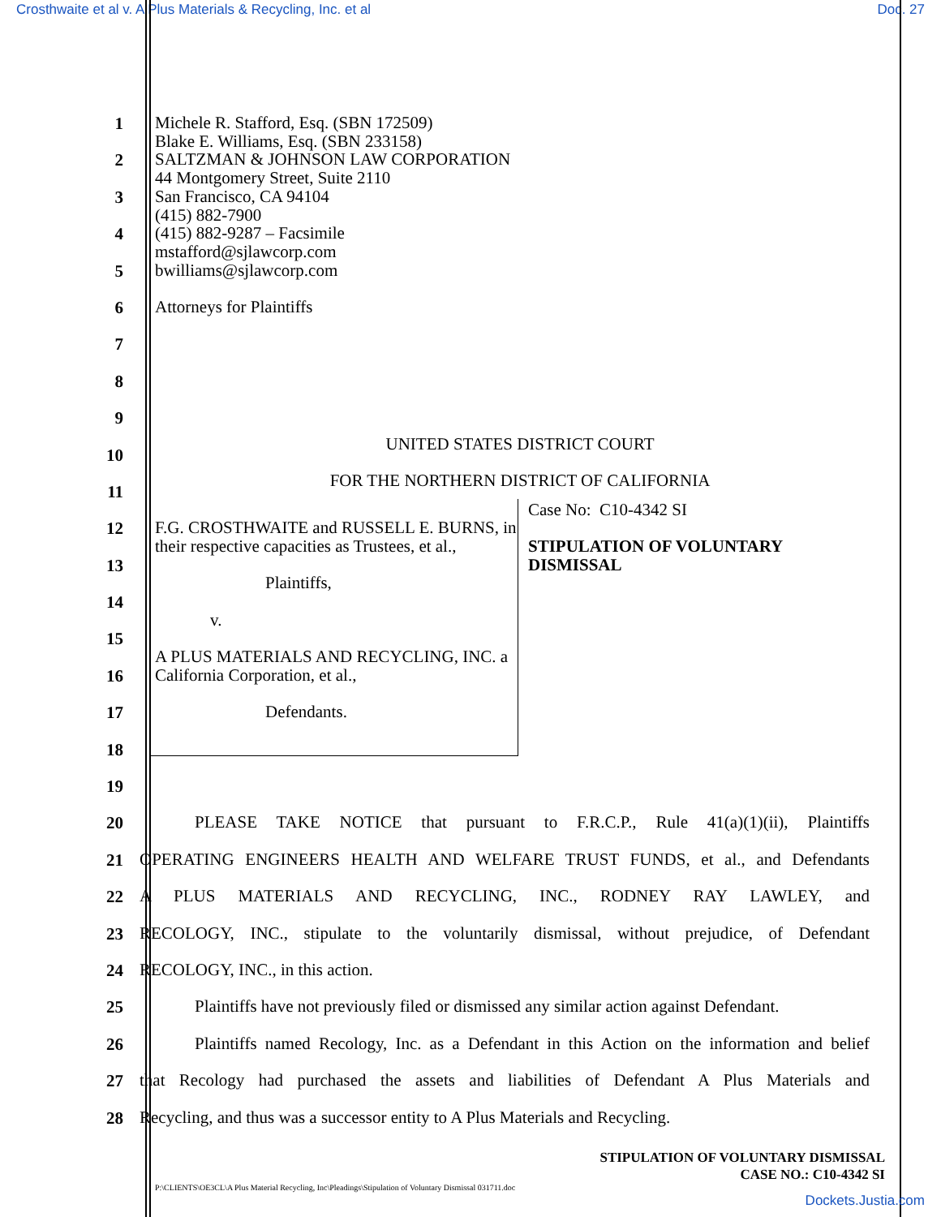Crosthwaite et al v. A Plus Materials & Recycling, Inc. et al Doc. 27
Michele R. Stafford, Esq. (SBN 172509)
Blake E. Williams, Esq. (SBN 233158)
SALTZMAN & JOHNSON LAW CORPORATION
44 Montgomery Street, Suite 2110
San Francisco, CA 94104
(415) 882-7900
(415) 882-9287 – Facsimile
mstafford@sjlawcorp.com
bwilliams@sjlawcorp.com
Attorneys for Plaintiffs
UNITED STATES DISTRICT COURT
FOR THE NORTHERN DISTRICT OF CALIFORNIA
F.G. CROSTHWAITE and RUSSELL E. BURNS, in their respective capacities as Trustees, et al.,
Plaintiffs,
v.
A PLUS MATERIALS AND RECYCLING, INC. a California Corporation, et al.,
Defendants.
Case No: C10-4342 SI
STIPULATION OF VOLUNTARY
DISMISSAL
1
2
3
4
5
6
7
8
9
10
11
12
13
14
15
16
17
18
19
20
PLEASE TAKE NOTICE that pursuant to F.R.C.P., Rule 41(a)(1)(ii), Plaintiffs
21
OPERATING ENGINEERS HEALTH AND WELFARE TRUST FUNDS, et al., and Defendants
22
A PLUS MATERIALS AND RECYCLING, INC., RODNEY RAY LAWLEY, and
23
RECOLOGY, INC., stipulate to the voluntarily dismissal, without prejudice, of Defendant
24
RECOLOGY, INC., in this action.
25
Plaintiffs have not previously filed or dismissed any similar action against Defendant.
26
Plaintiffs named Recology, Inc. as a Defendant in this Action on the information and belief
27
that Recology had purchased the assets and liabilities of Defendant A Plus Materials and
28
Recycling, and thus was a successor entity to A Plus Materials and Recycling.
STIPULATION OF VOLUNTARY DISMISSAL
CASE NO.: C10-4342 SI
P:\CLIENTS\OE3CL\A Plus Material Recycling, Inc\Pleadings\Stipulation of Voluntary Dismissal 031711.doc
Dockets.Justia.com